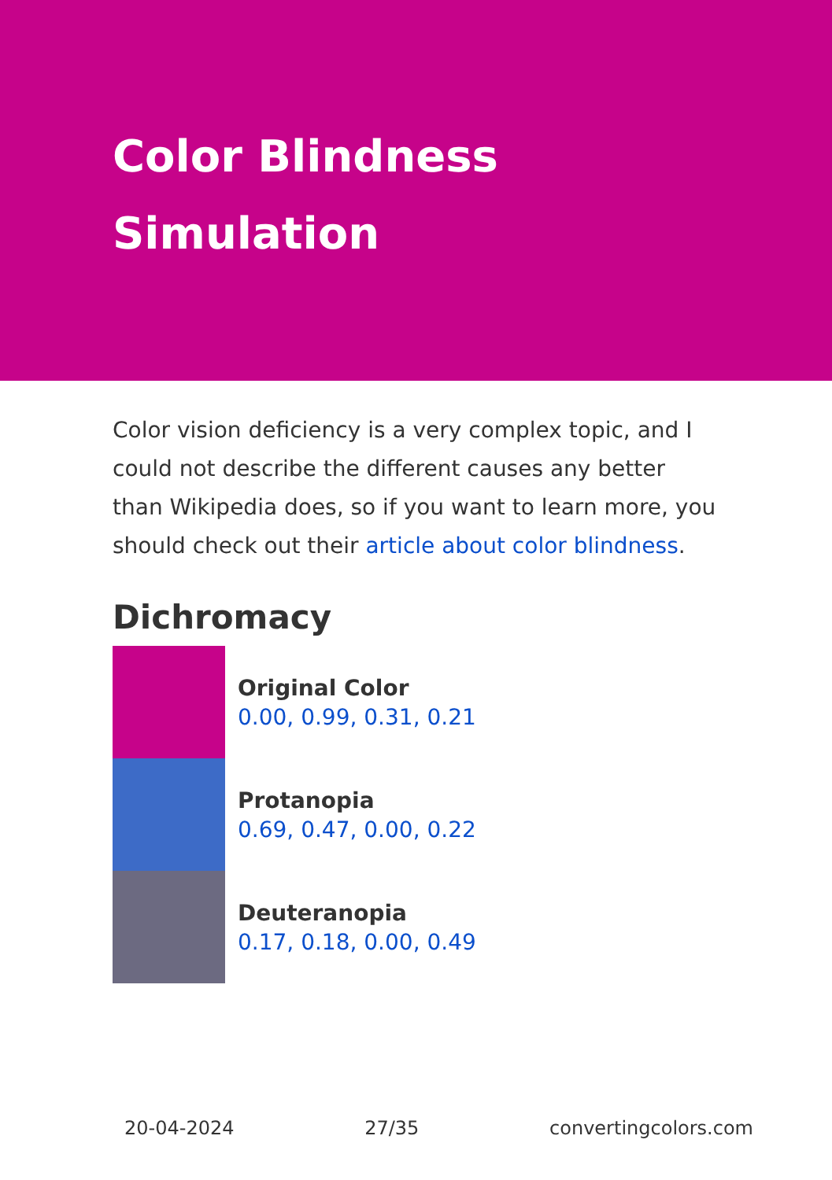Color Blindness Simulation
Color vision deficiency is a very complex topic, and I could not describe the different causes any better than Wikipedia does, so if you want to learn more, you should check out their article about color blindness.
Dichromacy
Original Color
0.00, 0.99, 0.31, 0.21
Protanopia
0.69, 0.47, 0.00, 0.22
Deuteranopia
0.17, 0.18, 0.00, 0.49
20-04-2024 27/35 convertingcolors.com